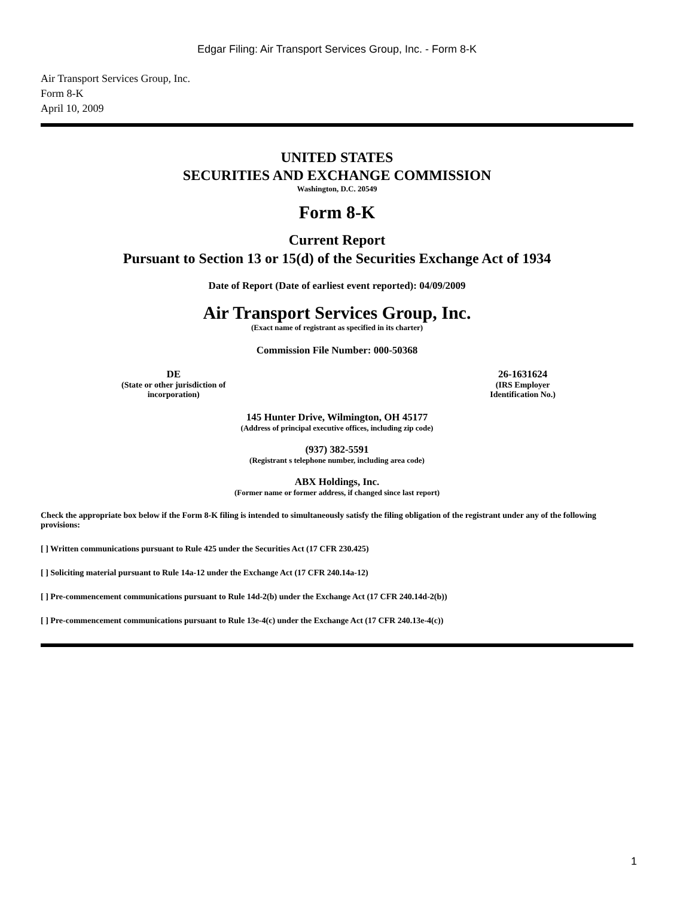Edgar Filing: Air Transport Services Group, Inc. - Form 8-K
Air Transport Services Group, Inc.
Form 8-K
April 10, 2009
UNITED STATES
SECURITIES AND EXCHANGE COMMISSION
Washington, D.C. 20549
Form 8-K
Current Report
Pursuant to Section 13 or 15(d) of the Securities Exchange Act of 1934
Date of Report (Date of earliest event reported): 04/09/2009
Air Transport Services Group, Inc.
(Exact name of registrant as specified in its charter)
Commission File Number: 000-50368
DE
(State or other jurisdiction of
incorporation)
26-1631624
(IRS Employer
Identification No.)
145 Hunter Drive, Wilmington, OH 45177
(Address of principal executive offices, including zip code)
(937) 382-5591
(Registrant s telephone number, including area code)
ABX Holdings, Inc.
(Former name or former address, if changed since last report)
Check the appropriate box below if the Form 8-K filing is intended to simultaneously satisfy the filing obligation of the registrant under any of the following provisions:
[ ] Written communications pursuant to Rule 425 under the Securities Act (17 CFR 230.425)
[ ] Soliciting material pursuant to Rule 14a-12 under the Exchange Act (17 CFR 240.14a-12)
[ ] Pre-commencement communications pursuant to Rule 14d-2(b) under the Exchange Act (17 CFR 240.14d-2(b))
[ ] Pre-commencement communications pursuant to Rule 13e-4(c) under the Exchange Act (17 CFR 240.13e-4(c))
1